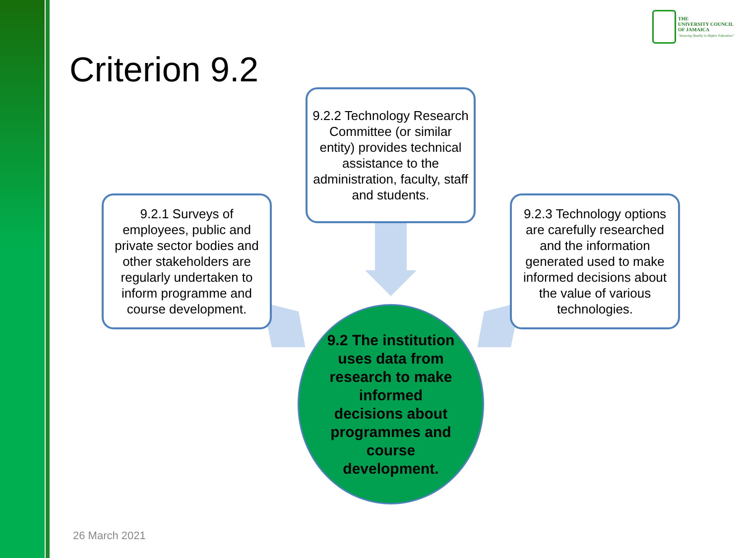THE
UNIVERSITY COUNCIL
OF JAMAICA
"Assuring Quality in Higher Education"
Criterion 9.2
9.2.2 Technology Research Committee (or similar entity) provides technical assistance to the administration, faculty, staff and students.
9.2.1 Surveys of employees, public and private sector bodies and other stakeholders are regularly undertaken to inform programme and course development.
9.2.3 Technology options are carefully researched and the information generated used to make informed decisions about the value of various technologies.
9.2 The institution uses data from research to make informed decisions about programmes and course development.
26 March 2021